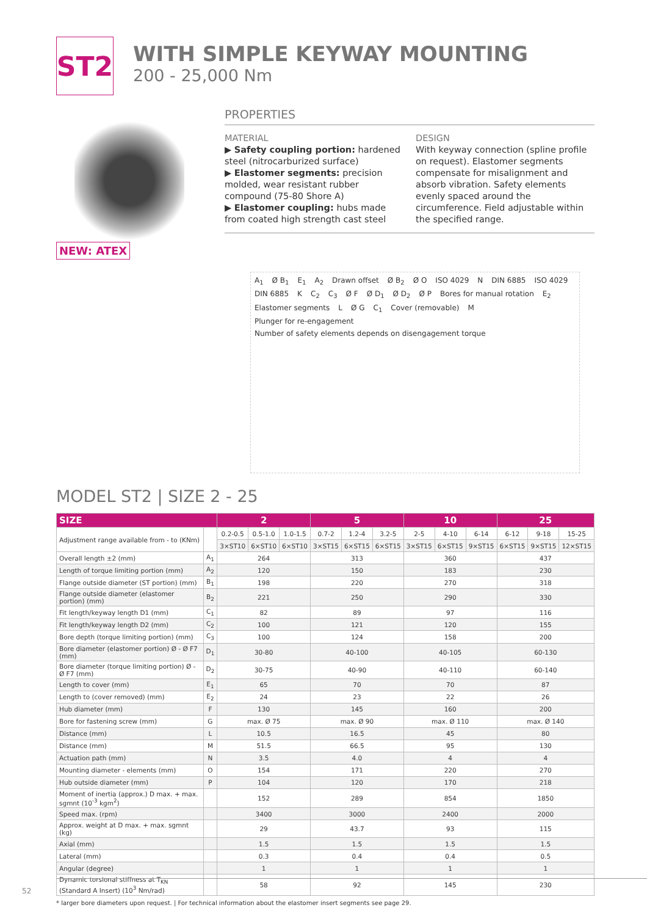ST2
WITH SIMPLE KEYWAY MOUNTING
200 - 25,000 Nm
NEW: ATEX
PROPERTIES
MATERIAL
▶ Safety coupling portion: hardened steel (nitrocarburized surface)
▶ Elastomer segments: precision molded, wear resistant rubber compound (75-80 Shore A)
▶ Elastomer coupling: hubs made from coated high strength cast steel
DESIGN
With keyway connection (spline profile on request). Elastomer segments compensate for misalignment and absorb vibration. Safety elements evenly spaced around the circumference. Field adjustable within the specified range.
A<sub>1</sub> Ø B<sub>1</sub> E<sub>1</sub> A<sub>2</sub> Drawn offset Ø B<sub>2</sub> Ø O ISO 4029 N DIN 6885 ISO 4029 DIN 6885 K C<sub>2</sub> C<sub>3</sub> Ø F Ø D<sub>1</sub> Ø D<sub>2</sub> Ø P Bores for manual rotation E<sub>2</sub> Elastomer segments L Ø G C<sub>1</sub> Cover (removable) M Plunger for re-engagement Number of safety elements depends on disengagement torque
MODEL ST2 | SIZE 2 - 25
| SIZE | | 2 | | | 5 | | | 10 | | | 25 | | |
| --- | --- | --- | --- | --- | --- | --- | --- | --- | --- | --- | --- | --- | --- |
| Adjustment range available from - to (KNm) | | 0.2-0.5 | 0.5-1.0 | 1.0-1.5 | 0.7-2 | 1.2-4 | 3.2-5 | 2-5 | 4-10 | 6-14 | 6-12 | 9-18 | 15-25 |
| | | 3×ST10 | 6×ST10 | 6×ST10 | 3×ST15 | 6×ST15 | 6×ST15 | 3×ST15 | 6×ST15 | 9×ST15 | 6×ST15 | 9×ST15 | 12×ST15 |
| Overall length ±2 (mm) | A<sub>1</sub> | 264 | | | 313 | | | 360 | | | 437 | | |
| Length of torque limiting portion (mm) | A<sub>2</sub> | 120 | | | 150 | | | 183 | | | 230 | | |
| Flange outside diameter (ST portion) (mm) | B<sub>1</sub> | 198 | | | 220 | | | 270 | | | 318 | | |
| Flange outside diameter (elastomer portion) (mm) | B<sub>2</sub> | 221 | | | 250 | | | 290 | | | 330 | | |
| Fit length/keyway length D1 (mm) | C<sub>1</sub> | 82 | | | 89 | | | 97 | | | 116 | | |
| Fit length/keyway length D2 (mm) | C<sub>2</sub> | 100 | | | 121 | | | 120 | | | 155 | | |
| Bore depth (torque limiting portion) (mm) | C<sub>3</sub> | 100 | | | 124 | | | 158 | | | 200 | | |
| Bore diameter (elastomer portion) Ø - Ø F7 (mm) | D<sub>1</sub> | 30-80 | | | 40-100 | | | 40-105 | | | 60-130 | | |
| Bore diameter (torque limiting portion) Ø - Ø F7 (mm) | D<sub>2</sub> | 30-75 | | | 40-90 | | | 40-110 | | | 60-140 | | |
| Length to cover (mm) | E<sub>1</sub> | 65 | | | 70 | | | 70 | | | 87 | | |
| Length to (cover removed) (mm) | E<sub>2</sub> | 24 | | | 23 | | | 22 | | | 26 | | |
| Hub diameter (mm) | F | 130 | | | 145 | | | 160 | | | 200 | | |
| Bore for fastening screw (mm) | G | max. Ø 75 | | | max. Ø 90 | | | max. Ø 110 | | | max. Ø 140 | | |
| Distance (mm) | L | 10.5 | | | 16.5 | | | 45 | | | 80 | | |
| Distance (mm) | M | 51.5 | | | 66.5 | | | 95 | | | 130 | | |
| Actuation path (mm) | N | 3.5 | | | 4.0 | | | 4 | | | 4 | | |
| Mounting diameter - elements (mm) | O | 154 | | | 171 | | | 220 | | | 270 | | |
| Hub outside diameter (mm) | P | 104 | | | 120 | | | 170 | | | 218 | | |
| Moment of inertia (approx.) D max. + max. sgmnt (10<sup>-3</sup> kgm<sup>2</sup>) | | 152 | | | 289 | | | 854 | | | 1850 | | |
| Speed max. (rpm) | | 3400 | | | 3000 | | | 2400 | | | 2000 | | |
| Approx. weight at D max. + max. sgmnt (kg) | | 29 | | | 43.7 | | | 93 | | | 115 | | |
| Axial (mm) | | 1.5 | | | 1.5 | | | 1.5 | | | 1.5 | | |
| Lateral (mm) | | 0.3 | | | 0.4 | | | 0.4 | | | 0.5 | | |
| Angular (degree) | | 1 | | | 1 | | | 1 | | | 1 | | |
| Dynamic torsional stiffness at T<sub>KN</sub> (Standard A Insert) (10<sup>3</sup> Nm/rad) | | 58 | | | 92 | | | 145 | | | 230 | | |
* larger bore diameters upon request. | For technical information about the elastomer insert segments see page 29.
52